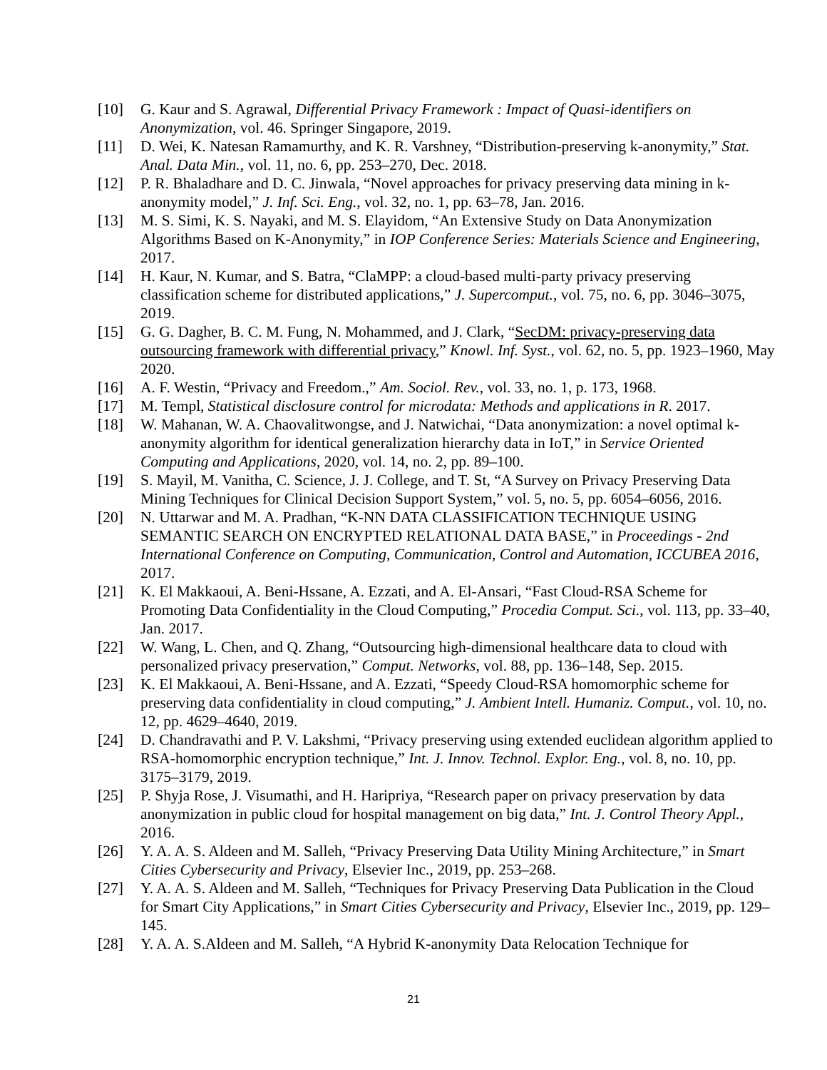[10] G. Kaur and S. Agrawal, Differential Privacy Framework : Impact of Quasi-identifiers on Anonymization, vol. 46. Springer Singapore, 2019.
[11] D. Wei, K. Natesan Ramamurthy, and K. R. Varshney, “Distribution-preserving k-anonymity,” Stat. Anal. Data Min., vol. 11, no. 6, pp. 253–270, Dec. 2018.
[12] P. R. Bhaladhare and D. C. Jinwala, “Novel approaches for privacy preserving data mining in k-anonymity model,” J. Inf. Sci. Eng., vol. 32, no. 1, pp. 63–78, Jan. 2016.
[13] M. S. Simi, K. S. Nayaki, and M. S. Elayidom, “An Extensive Study on Data Anonymization Algorithms Based on K-Anonymity,” in IOP Conference Series: Materials Science and Engineering, 2017.
[14] H. Kaur, N. Kumar, and S. Batra, “ClaMPP: a cloud-based multi-party privacy preserving classification scheme for distributed applications,” J. Supercomput., vol. 75, no. 6, pp. 3046–3075, 2019.
[15] G. G. Dagher, B. C. M. Fung, N. Mohammed, and J. Clark, “SecDM: privacy-preserving data outsourcing framework with differential privacy,” Knowl. Inf. Syst., vol. 62, no. 5, pp. 1923–1960, May 2020.
[16] A. F. Westin, “Privacy and Freedom.,” Am. Sociol. Rev., vol. 33, no. 1, p. 173, 1968.
[17] M. Templ, Statistical disclosure control for microdata: Methods and applications in R. 2017.
[18] W. Mahanan, W. A. Chaovalitwongse, and J. Natwichai, “Data anonymization: a novel optimal k-anonymity algorithm for identical generalization hierarchy data in IoT,” in Service Oriented Computing and Applications, 2020, vol. 14, no. 2, pp. 89–100.
[19] S. Mayil, M. Vanitha, C. Science, J. J. College, and T. St, “A Survey on Privacy Preserving Data Mining Techniques for Clinical Decision Support System,” vol. 5, no. 5, pp. 6054–6056, 2016.
[20] N. Uttarwar and M. A. Pradhan, “K-NN DATA CLASSIFICATION TECHNIQUE USING SEMANTIC SEARCH ON ENCRYPTED RELATIONAL DATA BASE,” in Proceedings - 2nd International Conference on Computing, Communication, Control and Automation, ICCUBEA 2016, 2017.
[21] K. El Makkaoui, A. Beni-Hssane, A. Ezzati, and A. El-Ansari, “Fast Cloud-RSA Scheme for Promoting Data Confidentiality in the Cloud Computing,” Procedia Comput. Sci., vol. 113, pp. 33–40, Jan. 2017.
[22] W. Wang, L. Chen, and Q. Zhang, “Outsourcing high-dimensional healthcare data to cloud with personalized privacy preservation,” Comput. Networks, vol. 88, pp. 136–148, Sep. 2015.
[23] K. El Makkaoui, A. Beni-Hssane, and A. Ezzati, “Speedy Cloud-RSA homomorphic scheme for preserving data confidentiality in cloud computing,” J. Ambient Intell. Humaniz. Comput., vol. 10, no. 12, pp. 4629–4640, 2019.
[24] D. Chandravathi and P. V. Lakshmi, “Privacy preserving using extended euclidean algorithm applied to RSA-homomorphic encryption technique,” Int. J. Innov. Technol. Explor. Eng., vol. 8, no. 10, pp. 3175–3179, 2019.
[25] P. Shyja Rose, J. Visumathi, and H. Haripriya, “Research paper on privacy preservation by data anonymization in public cloud for hospital management on big data,” Int. J. Control Theory Appl., 2016.
[26] Y. A. A. S. Aldeen and M. Salleh, “Privacy Preserving Data Utility Mining Architecture,” in Smart Cities Cybersecurity and Privacy, Elsevier Inc., 2019, pp. 253–268.
[27] Y. A. A. S. Aldeen and M. Salleh, “Techniques for Privacy Preserving Data Publication in the Cloud for Smart City Applications,” in Smart Cities Cybersecurity and Privacy, Elsevier Inc., 2019, pp. 129–145.
[28] Y. A. A. S.Aldeen and M. Salleh, “A Hybrid K-anonymity Data Relocation Technique for
21